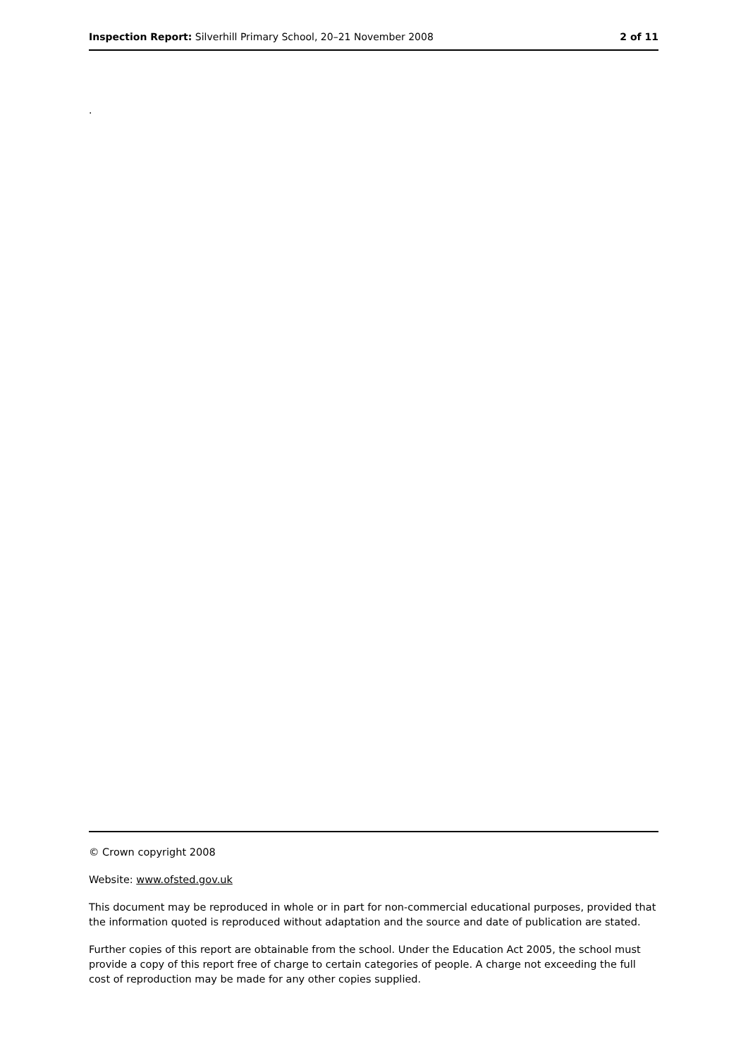Inspection Report: Silverhill Primary School, 20–21 November 2008 2 of 11
.
© Crown copyright 2008
Website: www.ofsted.gov.uk
This document may be reproduced in whole or in part for non-commercial educational purposes, provided that the information quoted is reproduced without adaptation and the source and date of publication are stated.
Further copies of this report are obtainable from the school. Under the Education Act 2005, the school must provide a copy of this report free of charge to certain categories of people. A charge not exceeding the full cost of reproduction may be made for any other copies supplied.